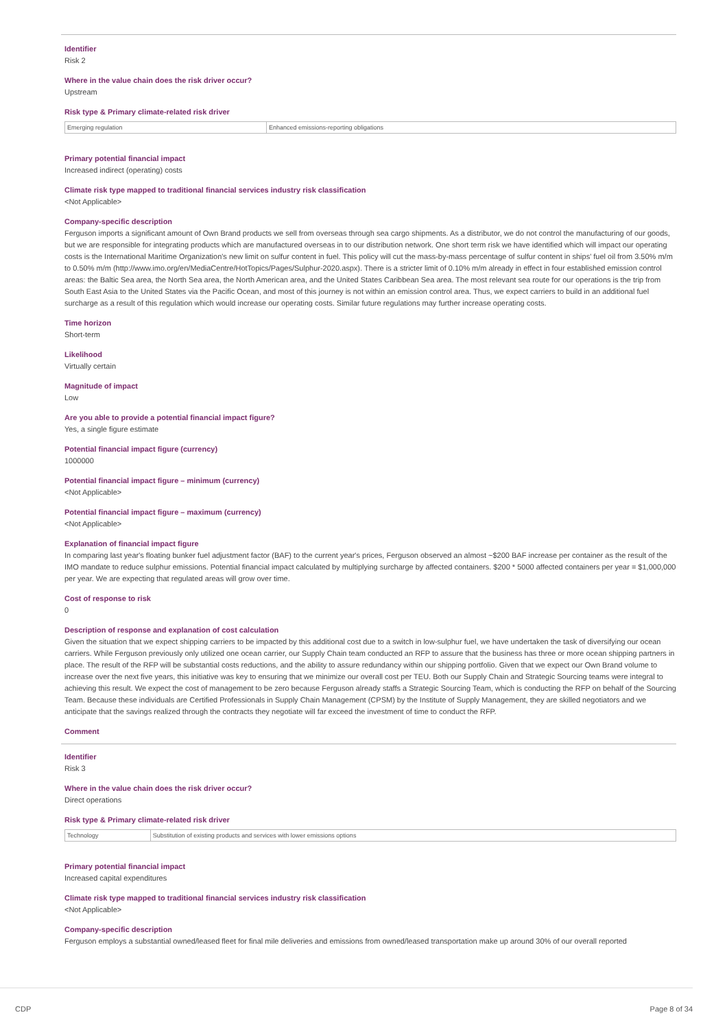Identifier
Risk 2
Where in the value chain does the risk driver occur?
Upstream
Risk type & Primary climate-related risk driver
| Emerging regulation | Enhanced emissions-reporting obligations |
Primary potential financial impact
Increased indirect (operating) costs
Climate risk type mapped to traditional financial services industry risk classification
<Not Applicable>
Company-specific description
Ferguson imports a significant amount of Own Brand products we sell from overseas through sea cargo shipments. As a distributor, we do not control the manufacturing of our goods, but we are responsible for integrating products which are manufactured overseas in to our distribution network. One short term risk we have identified which will impact our operating costs is the International Maritime Organization's new limit on sulfur content in fuel. This policy will cut the mass-by-mass percentage of sulfur content in ships' fuel oil from 3.50% m/m to 0.50% m/m (http://www.imo.org/en/MediaCentre/HotTopics/Pages/Sulphur-2020.aspx). There is a stricter limit of 0.10% m/m already in effect in four established emission control areas: the Baltic Sea area, the North Sea area, the North American area, and the United States Caribbean Sea area. The most relevant sea route for our operations is the trip from South East Asia to the United States via the Pacific Ocean, and most of this journey is not within an emission control area. Thus, we expect carriers to build in an additional fuel surcharge as a result of this regulation which would increase our operating costs. Similar future regulations may further increase operating costs.
Time horizon
Short-term
Likelihood
Virtually certain
Magnitude of impact
Low
Are you able to provide a potential financial impact figure?
Yes, a single figure estimate
Potential financial impact figure (currency)
1000000
Potential financial impact figure – minimum (currency)
<Not Applicable>
Potential financial impact figure – maximum (currency)
<Not Applicable>
Explanation of financial impact figure
In comparing last year's floating bunker fuel adjustment factor (BAF) to the current year's prices, Ferguson observed an almost ~$200 BAF increase per container as the result of the IMO mandate to reduce sulphur emissions. Potential financial impact calculated by multiplying surcharge by affected containers. $200 * 5000 affected containers per year = $1,000,000 per year. We are expecting that regulated areas will grow over time.
Cost of response to risk
0
Description of response and explanation of cost calculation
Given the situation that we expect shipping carriers to be impacted by this additional cost due to a switch in low-sulphur fuel, we have undertaken the task of diversifying our ocean carriers. While Ferguson previously only utilized one ocean carrier, our Supply Chain team conducted an RFP to assure that the business has three or more ocean shipping partners in place. The result of the RFP will be substantial costs reductions, and the ability to assure redundancy within our shipping portfolio. Given that we expect our Own Brand volume to increase over the next five years, this initiative was key to ensuring that we minimize our overall cost per TEU. Both our Supply Chain and Strategic Sourcing teams were integral to achieving this result. We expect the cost of management to be zero because Ferguson already staffs a Strategic Sourcing Team, which is conducting the RFP on behalf of the Sourcing Team. Because these individuals are Certified Professionals in Supply Chain Management (CPSM) by the Institute of Supply Management, they are skilled negotiators and we anticipate that the savings realized through the contracts they negotiate will far exceed the investment of time to conduct the RFP.
Comment
Identifier
Risk 3
Where in the value chain does the risk driver occur?
Direct operations
Risk type & Primary climate-related risk driver
| Technology | Substitution of existing products and services with lower emissions options |
Primary potential financial impact
Increased capital expenditures
Climate risk type mapped to traditional financial services industry risk classification
<Not Applicable>
Company-specific description
Ferguson employs a substantial owned/leased fleet for final mile deliveries and emissions from owned/leased transportation make up around 30% of our overall reported
CDP Page 8 of 34